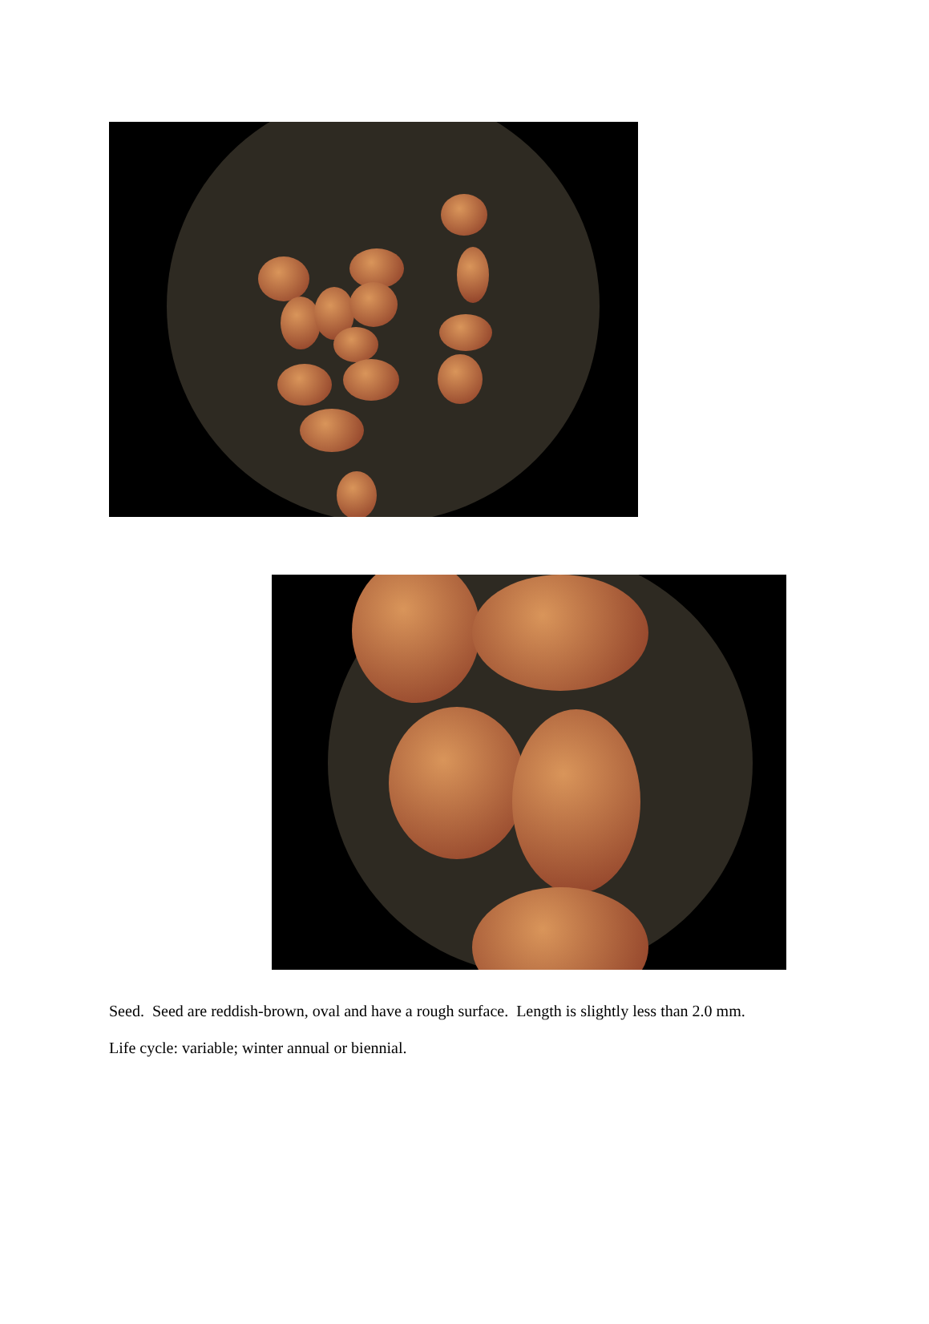Seed. Seed are reddish-brown, oval and have a rough surface. Length is slightly less than 2.0 mm.
Life cycle: variable; winter annual or biennial.